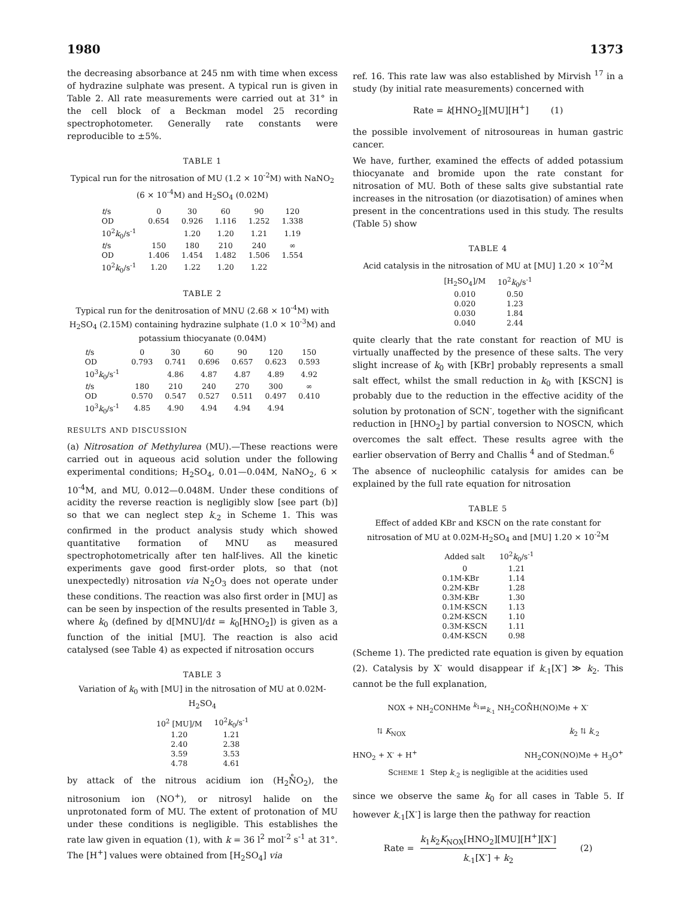1980 1373
the decreasing absorbance at 245 nm with time when excess of hydrazine sulphate was present. A typical run is given in Table 2. All rate measurements were carried out at 31° in the cell block of a Beckman model 25 recording spectrophotometer. Generally rate constants were reproducible to ±5%.
TABLE 1
Typical run for the nitrosation of MU (1.2 × 10<sup>-2</sup>M) with NaNO<sub>2</sub> (6 × 10<sup>-4</sup>M) and H<sub>2</sub>SO<sub>4</sub> (0.02M)
| t /s | 0 | 30 | 60 | 90 | 120 |
| OD | 0.654 | 0.926 | 1.116 | 1.252 | 1.338 |
| 10<sup>2</sup> k<sub>0</sub>/s<sup>-1</sup> | | 1.20 | 1.20 | 1.21 | 1.19 |
| t /s | 150 | 180 | 210 | 240 | ∞ |
| OD | 1.406 | 1.454 | 1.482 | 1.506 | 1.554 |
| 10<sup>2</sup> k<sub>0</sub>/s<sup>-1</sup> | 1.20 | 1.22 | 1.20 | 1.22 | |
TABLE 2
Typical run for the denitrosation of MNU (2.68 × 10<sup>-4</sup>M) with H<sub>2</sub>SO<sub>4</sub> (2.15M) containing hydrazine sulphate (1.0 × 10<sup>-3</sup>M) and potassium thiocyanate (0.04M)
| t /s | 0 | 30 | 60 | 90 | 120 | 150 |
| OD | 0.793 | 0.741 | 0.696 | 0.657 | 0.623 | 0.593 |
| 10<sup>3</sup> k<sub>0</sub>/s<sup>-1</sup> | | 4.86 | 4.87 | 4.87 | 4.89 | 4.92 |
| t /s | 180 | 210 | 240 | 270 | 300 | ∞ |
| OD | 0.570 | 0.547 | 0.527 | 0.511 | 0.497 | 0.410 |
| 10<sup>3</sup> k<sub>0</sub>/s<sup>-1</sup> | 4.85 | 4.90 | 4.94 | 4.94 | 4.94 | |
RESULTS AND DISCUSSION
(a) Nitrosation of Methylurea (MU).—These reactions were carried out in aqueous acid solution under the following experimental conditions; H<sub>2</sub>SO<sub>4</sub>, 0.01—0.04M, NaNO<sub>2</sub>, 6 × 10<sup>-4</sup>M, and MU, 0.012—0.048M. Under these conditions of acidity the reverse reaction is negligibly slow [see part (b)] so that we can neglect step k<sub>-2</sub> in Scheme 1. This was confirmed in the product analysis study which showed quantitative formation of MNU as measured spectrophotometrically after ten half-lives. All the kinetic experiments gave good first-order plots, so that (not unexpectedly) nitrosation via N<sub>2</sub>O<sub>3</sub> does not operate under these conditions. The reaction was also first order in [MU] as can be seen by inspection of the results presented in Table 3, where k<sub>0</sub> (defined by d[MNU]/dt = k<sub>0</sub>[HNO<sub>2</sub>]) is given as a function of the initial [MU]. The reaction is also acid catalysed (see Table 4) as expected if nitrosation occurs
TABLE 3
Variation of k<sub>0</sub> with [MU] in the nitrosation of MU at 0.02M-H<sub>2</sub>SO<sub>4</sub>
| 10<sup>2</sup> [MU]/M | 10<sup>2</sup> k<sub>0</sub>/s<sup>-1</sup> |
| --- | --- |
| 1.20 | 1.21 |
| 2.40 | 2.38 |
| 3.59 | 3.53 |
| 4.78 | 4.61 |
by attack of the nitrous acidium ion (H<sub>2</sub>N̊O<sub>2</sub>), the nitrosonium ion (NO<sup>+</sup>), or nitrosyl halide on the unprotonated form of MU. The extent of protonation of MU under these conditions is negligible. This establishes the rate law given in equation (1), with k = 36 l<sup>2</sup> mol<sup>-2</sup> s<sup>-1</sup> at 31°. The [H<sup>+</sup>] values were obtained from [H<sub>2</sub>SO<sub>4</sub>] via
ref. 16. This rate law was also established by Mirvish <sup>17</sup> in a study (by initial rate measurements) concerned with
Rate = k[HNO<sub>2</sub>][MU][H<sup>+</sup>] (1)
the possible involvement of nitrosoureas in human gastric cancer.
We have, further, examined the effects of added potassium thiocyanate and bromide upon the rate constant for nitrosation of MU. Both of these salts give substantial rate increases in the nitrosation (or diazotisation) of amines when present in the concentrations used in this study. The results (Table 5) show
TABLE 4
Acid catalysis in the nitrosation of MU at [MU] 1.20 × 10<sup>-2</sup>M
| [H<sub>2</sub>SO<sub>4</sub>]/M | 10<sup>2</sup> k<sub>0</sub>/s<sup>-1</sup> |
| --- | --- |
| 0.010 | 0.50 |
| 0.020 | 1.23 |
| 0.030 | 1.84 |
| 0.040 | 2.44 |
quite clearly that the rate constant for reaction of MU is virtually unaffected by the presence of these salts. The very slight increase of k<sub>0</sub> with [KBr] probably represents a small salt effect, whilst the small reduction in k<sub>0</sub> with [KSCN] is probably due to the reduction in the effective acidity of the solution by protonation of SCN<sup>-</sup>, together with the significant reduction in [HNO<sub>2</sub>] by partial conversion to NOSCN, which overcomes the salt effect. These results agree with the earlier observation of Berry and Challis <sup>4</sup> and of Stedman.<sup>6</sup>
The absence of nucleophilic catalysis for amides can be explained by the full rate equation for nitrosation
TABLE 5
Effect of added KBr and KSCN on the rate constant for nitrosation of MU at 0.02M-H<sub>2</sub>SO<sub>4</sub> and [MU] 1.20 × 10<sup>-2</sup>M
| Added salt | 10<sup>2</sup> k<sub>0</sub>/s<sup>-1</sup> |
| --- | --- |
| 0 | 1.21 |
| 0.1M-KBr | 1.14 |
| 0.2M-KBr | 1.28 |
| 0.3M-KBr | 1.30 |
| 0.1M-KSCN | 1.13 |
| 0.2M-KSCN | 1.10 |
| 0.3M-KSCN | 1.11 |
| 0.4M-KSCN | 0.98 |
(Scheme 1). The predicted rate equation is given by equation (2). Catalysis by X<sup>-</sup> would disappear if k<sub>-1</sub>[X<sup>-</sup>] ≫ k<sub>2</sub>. This cannot be the full explanation,
NOX + NH<sub>2</sub>CONHMe <sup>k<sub>1</sub></sup>⇌<sub>k<sub>-1</sub></sub> NH<sub>2</sub>CON̊H(NO)Me + X<sup>-</sup>
⇅ K<sub>NOX</sub> k<sub>2</sub> ⇅ k<sub>-2</sub>
HNO<sub>2</sub> + X<sup>-</sup> + H<sup>+</sup> NH<sub>2</sub>CON(NO)Me + H<sub>3</sub>O<sup>+</sup>
SCHEME 1 Step k<sub>-2</sub> is negligible at the acidities used
since we observe the same k<sub>0</sub> for all cases in Table 5. If however k<sub>-1</sub>[X<sup>-</sup>] is large then the pathway for reaction
Rate = k<sub>1</sub>k<sub>2</sub>K<sub>NOX</sub>[HNO<sub>2</sub>][MU][H<sup>+</sup>][X<sup>-</sup>] k<sub>-1</sub>[X<sup>-</sup>] + k<sub>2</sub> (2)